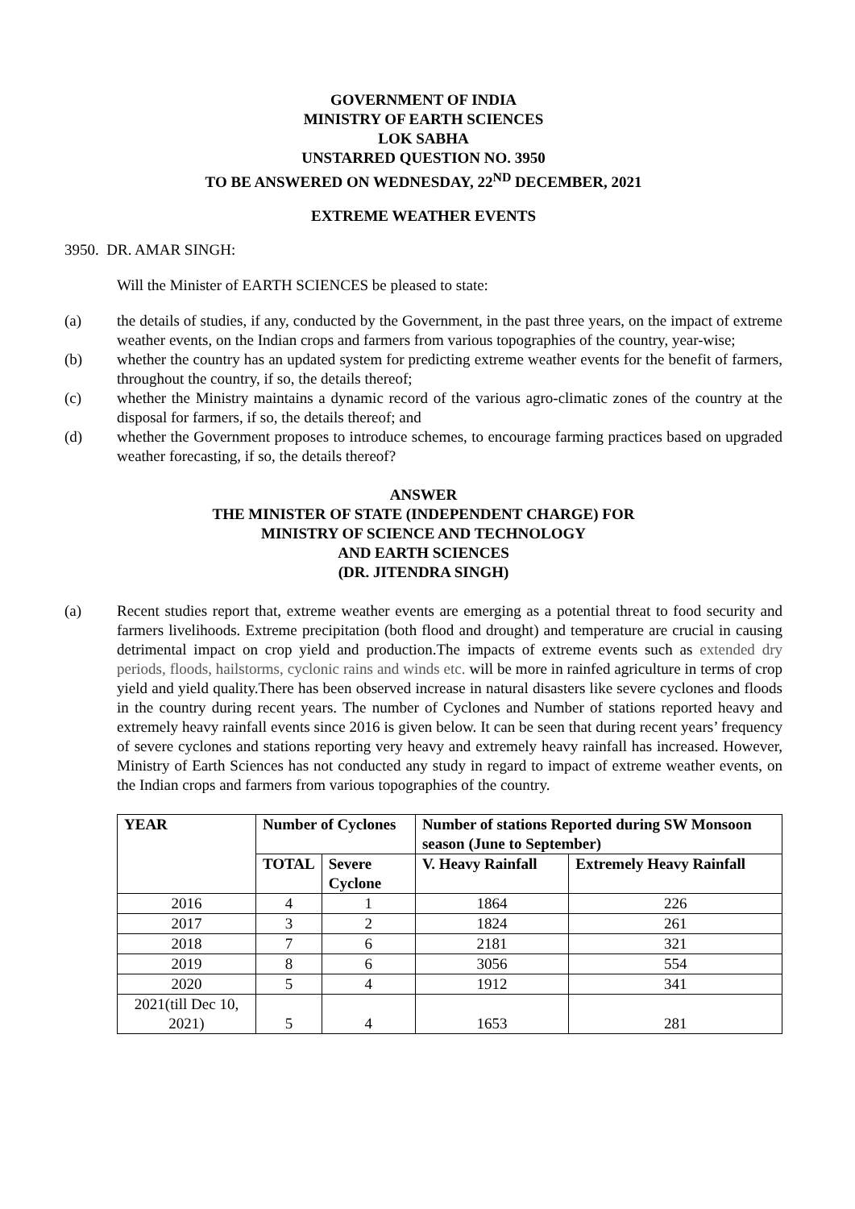GOVERNMENT OF INDIA
MINISTRY OF EARTH SCIENCES
LOK SABHA
UNSTARRED QUESTION NO. 3950
TO BE ANSWERED ON WEDNESDAY, 22<sup>ND</sup> DECEMBER, 2021
EXTREME WEATHER EVENTS
3950. DR. AMAR SINGH:
Will the Minister of EARTH SCIENCES be pleased to state:
(a) the details of studies, if any, conducted by the Government, in the past three years, on the impact of extreme weather events, on the Indian crops and farmers from various topographies of the country, year-wise;
(b) whether the country has an updated system for predicting extreme weather events for the benefit of farmers, throughout the country, if so, the details thereof;
(c) whether the Ministry maintains a dynamic record of the various agro-climatic zones of the country at the disposal for farmers, if so, the details thereof; and
(d) whether the Government proposes to introduce schemes, to encourage farming practices based on upgraded weather forecasting, if so, the details thereof?
ANSWER
THE MINISTER OF STATE (INDEPENDENT CHARGE) FOR
MINISTRY OF SCIENCE AND TECHNOLOGY
AND EARTH SCIENCES
(DR. JITENDRA SINGH)
(a) Recent studies report that, extreme weather events are emerging as a potential threat to food security and farmers livelihoods. Extreme precipitation (both flood and drought) and temperature are crucial in causing detrimental impact on crop yield and production.The impacts of extreme events such as extended dry periods, floods, hailstorms, cyclonic rains and winds etc. will be more in rainfed agriculture in terms of crop yield and yield quality.There has been observed increase in natural disasters like severe cyclones and floods in the country during recent years. The number of Cyclones and Number of stations reported heavy and extremely heavy rainfall events since 2016 is given below. It can be seen that during recent years’ frequency of severe cyclones and stations reporting very heavy and extremely heavy rainfall has increased. However, Ministry of Earth Sciences has not conducted any study in regard to impact of extreme weather events, on the Indian crops and farmers from various topographies of the country.
| YEAR | Number of Cyclones | | Number of stations Reported during SW Monsoon season (June to September) | |
| --- | --- | --- | --- | --- |
| | TOTAL | Severe Cyclone | V. Heavy Rainfall | Extremely Heavy Rainfall |
| 2016 | 4 | 1 | 1864 | 226 |
| 2017 | 3 | 2 | 1824 | 261 |
| 2018 | 7 | 6 | 2181 | 321 |
| 2019 | 8 | 6 | 3056 | 554 |
| 2020 | 5 | 4 | 1912 | 341 |
| 2021(till Dec 10, 2021) | 5 | 4 | 1653 | 281 |